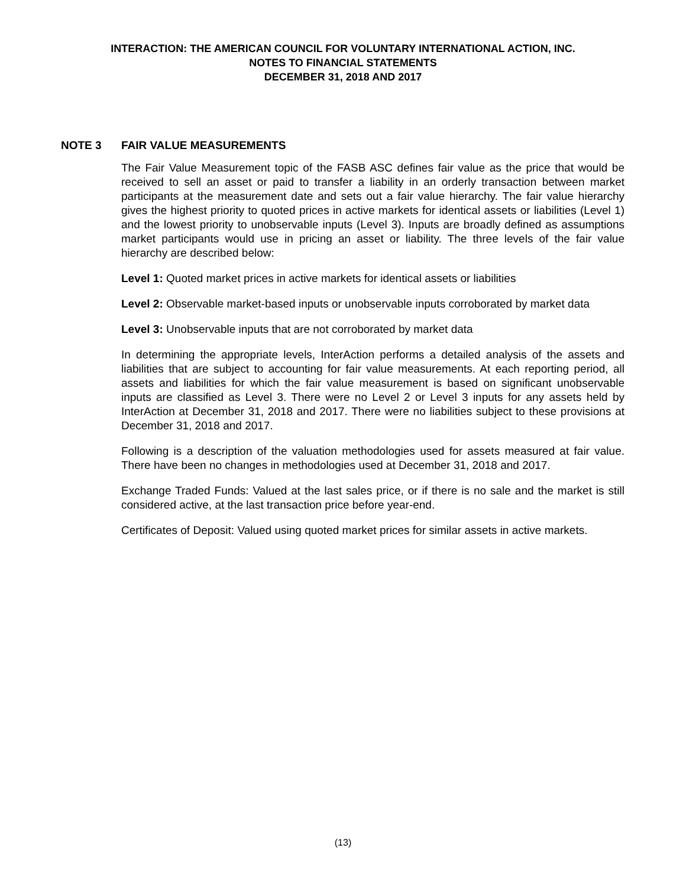INTERACTION: THE AMERICAN COUNCIL FOR VOLUNTARY INTERNATIONAL ACTION, INC.
NOTES TO FINANCIAL STATEMENTS
DECEMBER 31, 2018 AND 2017
NOTE 3 FAIR VALUE MEASUREMENTS
The Fair Value Measurement topic of the FASB ASC defines fair value as the price that would be received to sell an asset or paid to transfer a liability in an orderly transaction between market participants at the measurement date and sets out a fair value hierarchy. The fair value hierarchy gives the highest priority to quoted prices in active markets for identical assets or liabilities (Level 1) and the lowest priority to unobservable inputs (Level 3). Inputs are broadly defined as assumptions market participants would use in pricing an asset or liability. The three levels of the fair value hierarchy are described below:
Level 1: Quoted market prices in active markets for identical assets or liabilities
Level 2: Observable market-based inputs or unobservable inputs corroborated by market data
Level 3: Unobservable inputs that are not corroborated by market data
In determining the appropriate levels, InterAction performs a detailed analysis of the assets and liabilities that are subject to accounting for fair value measurements. At each reporting period, all assets and liabilities for which the fair value measurement is based on significant unobservable inputs are classified as Level 3. There were no Level 2 or Level 3 inputs for any assets held by InterAction at December 31, 2018 and 2017. There were no liabilities subject to these provisions at December 31, 2018 and 2017.
Following is a description of the valuation methodologies used for assets measured at fair value. There have been no changes in methodologies used at December 31, 2018 and 2017.
Exchange Traded Funds: Valued at the last sales price, or if there is no sale and the market is still considered active, at the last transaction price before year-end.
Certificates of Deposit: Valued using quoted market prices for similar assets in active markets.
(13)